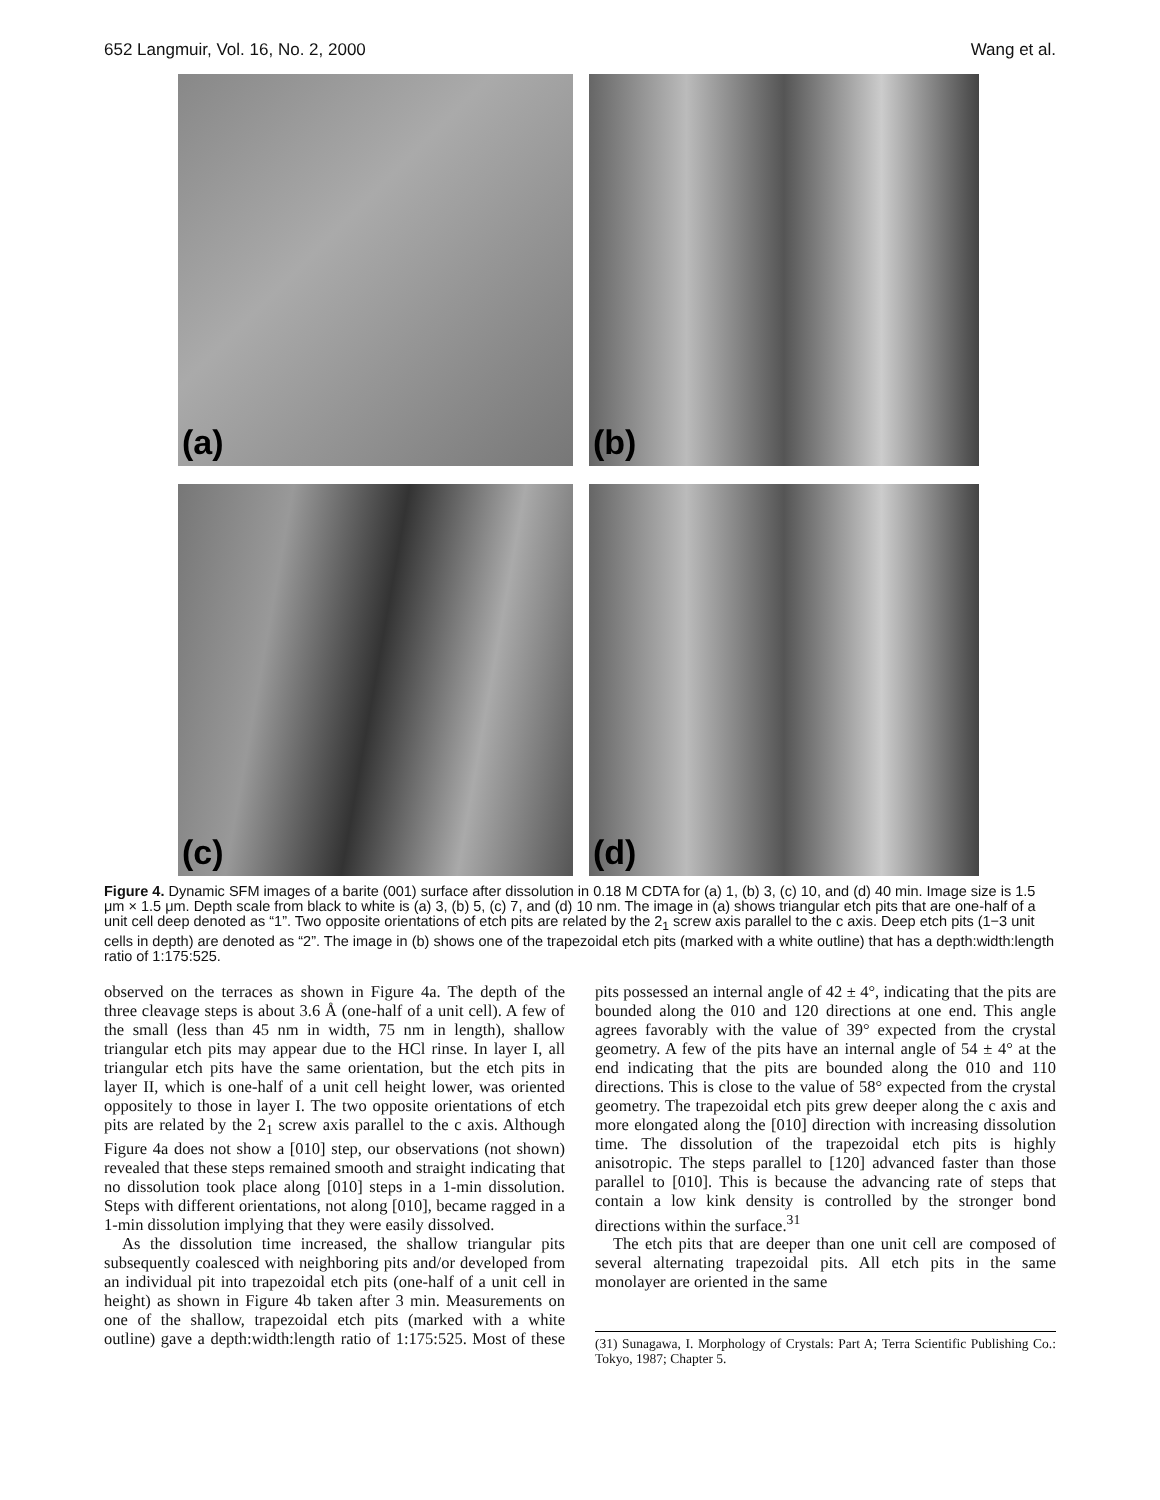652 Langmuir, Vol. 16, No. 2, 2000
Wang et al.
(a)
(b)
(c)
(d)
Figure 4. Dynamic SFM images of a barite (001) surface after dissolution in 0.18 M CDTA for (a) 1, (b) 3, (c) 10, and (d) 40 min. Image size is 1.5 μm × 1.5 μm. Depth scale from black to white is (a) 3, (b) 5, (c) 7, and (d) 10 nm. The image in (a) shows triangular etch pits that are one-half of a unit cell deep denoted as “1”. Two opposite orientations of etch pits are related by the 2<sub>1</sub> screw axis parallel to the c axis. Deep etch pits (1−3 unit cells in depth) are denoted as “2”. The image in (b) shows one of the trapezoidal etch pits (marked with a white outline) that has a depth:width:length ratio of 1:175:525.
observed on the terraces as shown in Figure 4a. The depth of the three cleavage steps is about 3.6 Å (one-half of a unit cell). A few of the small (less than 45 nm in width, 75 nm in length), shallow triangular etch pits may appear due to the HCl rinse. In layer I, all triangular etch pits have the same orientation, but the etch pits in layer II, which is one-half of a unit cell height lower, was oriented oppositely to those in layer I. The two opposite orientations of etch pits are related by the 2<sub>1</sub> screw axis parallel to the c axis. Although Figure 4a does not show a [010] step, our observations (not shown) revealed that these steps remained smooth and straight indicating that no dissolution took place along [010] steps in a 1-min dissolution. Steps with different orientations, not along [010], became ragged in a 1-min dissolution implying that they were easily dissolved.
As the dissolution time increased, the shallow triangular pits subsequently coalesced with neighboring pits and/or developed from an individual pit into trapezoidal etch pits (one-half of a unit cell in height) as shown in Figure 4b taken after 3 min. Measurements on one of the shallow, trapezoidal etch pits (marked with a white outline) gave a depth:width:length ratio of 1:175:525. Most of these pits possessed an internal angle of 42 ± 4°, indicating that the pits are bounded along the 010 and 120 directions at one end. This angle agrees favorably with the value of 39° expected from the crystal geometry. A few of the pits have an internal angle of 54 ± 4° at the end indicating that the pits are bounded along the 010 and 110 directions. This is close to the value of 58° expected from the crystal geometry. The trapezoidal etch pits grew deeper along the c axis and more elongated along the [010] direction with increasing dissolution time. The dissolution of the trapezoidal etch pits is highly anisotropic. The steps parallel to [120] advanced faster than those parallel to [010]. This is because the advancing rate of steps that contain a low kink density is controlled by the stronger bond directions within the surface.<sup>31</sup>
The etch pits that are deeper than one unit cell are composed of several alternating trapezoidal pits. All etch pits in the same monolayer are oriented in the same
(31) Sunagawa, I. Morphology of Crystals: Part A; Terra Scientific Publishing Co.: Tokyo, 1987; Chapter 5.